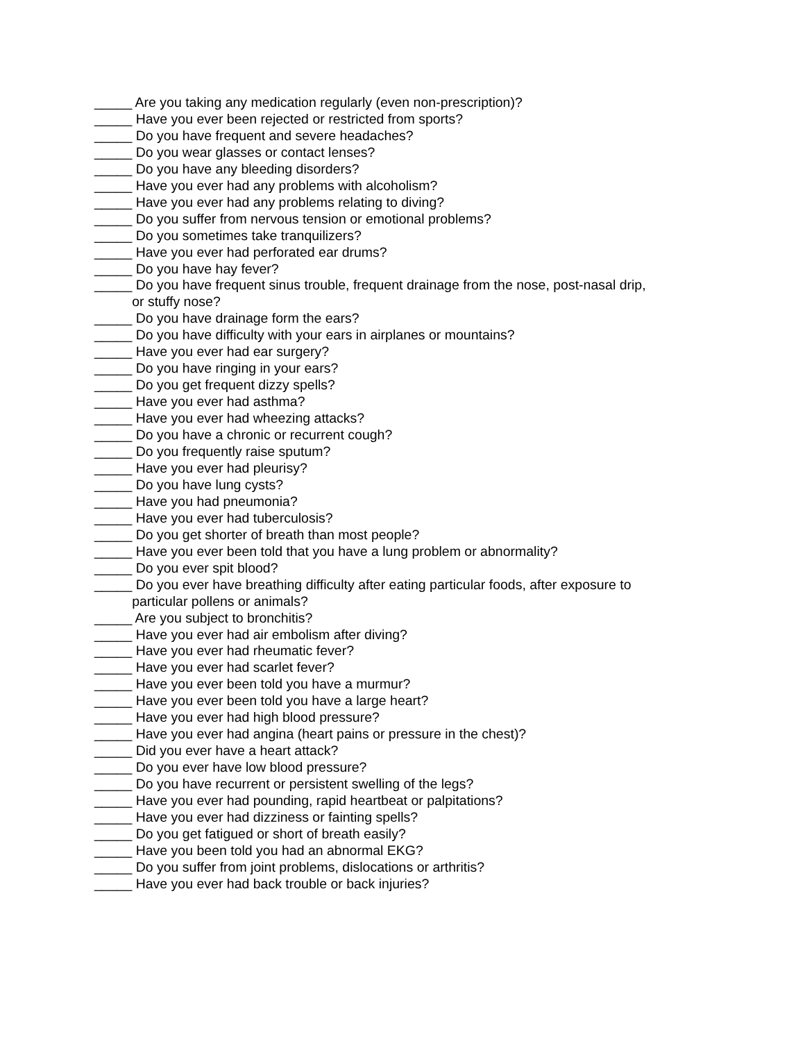_____ Are you taking any medication regularly (even non-prescription)?
_____ Have you ever been rejected or restricted from sports?
_____ Do you have frequent and severe headaches?
_____ Do you wear glasses or contact lenses?
_____ Do you have any bleeding disorders?
_____ Have you ever had any problems with alcoholism?
_____ Have you ever had any problems relating to diving?
_____ Do you suffer from nervous tension or emotional problems?
_____ Do you sometimes take tranquilizers?
_____ Have you ever had perforated ear drums?
_____ Do you have hay fever?
_____ Do you have frequent sinus trouble, frequent drainage from the nose, post-nasal drip,
or stuffy nose?
_____ Do you have drainage form the ears?
_____ Do you have difficulty with your ears in airplanes or mountains?
_____ Have you ever had ear surgery?
_____ Do you have ringing in your ears?
_____ Do you get frequent dizzy spells?
_____ Have you ever had asthma?
_____ Have you ever had wheezing attacks?
_____ Do you have a chronic or recurrent cough?
_____ Do you frequently raise sputum?
_____ Have you ever had pleurisy?
_____ Do you have lung cysts?
_____ Have you had pneumonia?
_____ Have you ever had tuberculosis?
_____ Do you get shorter of breath than most people?
_____ Have you ever been told that you have a lung problem or abnormality?
_____ Do you ever spit blood?
_____ Do you ever have breathing difficulty after eating particular foods, after exposure to
particular pollens or animals?
_____ Are you subject to bronchitis?
_____ Have you ever had air embolism after diving?
_____ Have you ever had rheumatic fever?
_____ Have you ever had scarlet fever?
_____ Have you ever been told you have a murmur?
_____ Have you ever been told you have a large heart?
_____ Have you ever had high blood pressure?
_____ Have you ever had angina (heart pains or pressure in the chest)?
_____ Did you ever have a heart attack?
_____ Do you ever have low blood pressure?
_____ Do you have recurrent or persistent swelling of the legs?
_____ Have you ever had pounding, rapid heartbeat or palpitations?
_____ Have you ever had dizziness or fainting spells?
_____ Do you get fatigued or short of breath easily?
_____ Have you been told you had an abnormal EKG?
_____ Do you suffer from joint problems, dislocations or arthritis?
_____ Have you ever had back trouble or back injuries?